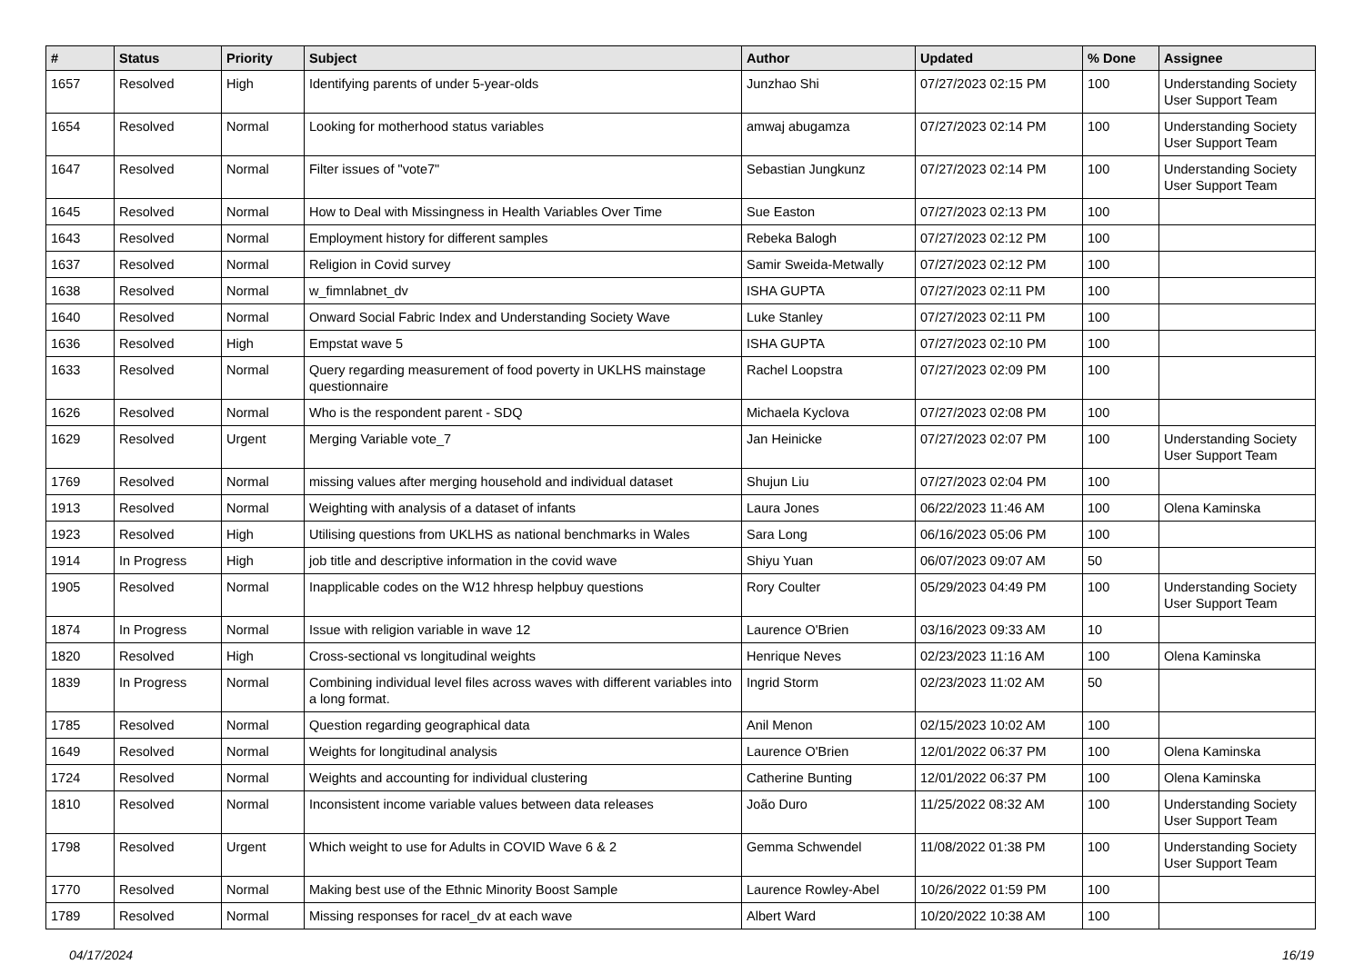| # | Status | Priority | Subject | Author | Updated | % Done | Assignee |
| --- | --- | --- | --- | --- | --- | --- | --- |
| 1657 | Resolved | High | Identifying parents of under 5-year-olds | Junzhao Shi | 07/27/2023 02:15 PM | 100 | Understanding Society User Support Team |
| 1654 | Resolved | Normal | Looking for motherhood status variables | amwaj abugamza | 07/27/2023 02:14 PM | 100 | Understanding Society User Support Team |
| 1647 | Resolved | Normal | Filter issues of "vote7" | Sebastian Jungkunz | 07/27/2023 02:14 PM | 100 | Understanding Society User Support Team |
| 1645 | Resolved | Normal | How to Deal with Missingness in Health Variables Over Time | Sue Easton | 07/27/2023 02:13 PM | 100 | |
| 1643 | Resolved | Normal | Employment history for different samples | Rebeka Balogh | 07/27/2023 02:12 PM | 100 | |
| 1637 | Resolved | Normal | Religion in Covid survey | Samir Sweida-Metwally | 07/27/2023 02:12 PM | 100 | |
| 1638 | Resolved | Normal | w_fimnlabnet_dv | ISHA GUPTA | 07/27/2023 02:11 PM | 100 | |
| 1640 | Resolved | Normal | Onward Social Fabric Index and Understanding Society Wave | Luke Stanley | 07/27/2023 02:11 PM | 100 | |
| 1636 | Resolved | High | Empstat wave 5 | ISHA GUPTA | 07/27/2023 02:10 PM | 100 | |
| 1633 | Resolved | Normal | Query regarding measurement of food poverty in UKLHS mainstage questionnaire | Rachel Loopstra | 07/27/2023 02:09 PM | 100 | |
| 1626 | Resolved | Normal | Who is the respondent parent - SDQ | Michaela Kyclova | 07/27/2023 02:08 PM | 100 | |
| 1629 | Resolved | Urgent | Merging Variable vote_7 | Jan Heinicke | 07/27/2023 02:07 PM | 100 | Understanding Society User Support Team |
| 1769 | Resolved | Normal | missing values after merging household and individual dataset | Shujun Liu | 07/27/2023 02:04 PM | 100 | |
| 1913 | Resolved | Normal | Weighting with analysis of a dataset of infants | Laura Jones | 06/22/2023 11:46 AM | 100 | Olena Kaminska |
| 1923 | Resolved | High | Utilising questions from UKLHS as national benchmarks in Wales | Sara Long | 06/16/2023 05:06 PM | 100 | |
| 1914 | In Progress | High | job title and descriptive information in the covid wave | Shiyu Yuan | 06/07/2023 09:07 AM | 50 | |
| 1905 | Resolved | Normal | Inapplicable codes on the W12 hhresp helpbuy questions | Rory Coulter | 05/29/2023 04:49 PM | 100 | Understanding Society User Support Team |
| 1874 | In Progress | Normal | Issue with religion variable in wave 12 | Laurence O'Brien | 03/16/2023 09:33 AM | 10 | |
| 1820 | Resolved | High | Cross-sectional vs longitudinal weights | Henrique Neves | 02/23/2023 11:16 AM | 100 | Olena Kaminska |
| 1839 | In Progress | Normal | Combining individual level files across waves with different variables into a long format. | Ingrid Storm | 02/23/2023 11:02 AM | 50 | |
| 1785 | Resolved | Normal | Question regarding geographical data | Anil Menon | 02/15/2023 10:02 AM | 100 | |
| 1649 | Resolved | Normal | Weights for longitudinal analysis | Laurence O'Brien | 12/01/2022 06:37 PM | 100 | Olena Kaminska |
| 1724 | Resolved | Normal | Weights and accounting for individual clustering | Catherine Bunting | 12/01/2022 06:37 PM | 100 | Olena Kaminska |
| 1810 | Resolved | Normal | Inconsistent income variable values between data releases | João Duro | 11/25/2022 08:32 AM | 100 | Understanding Society User Support Team |
| 1798 | Resolved | Urgent | Which weight to use for Adults in COVID Wave 6 & 2 | Gemma Schwendel | 11/08/2022 01:38 PM | 100 | Understanding Society User Support Team |
| 1770 | Resolved | Normal | Making best use of the Ethnic Minority Boost Sample | Laurence Rowley-Abel | 10/26/2022 01:59 PM | 100 | |
| 1789 | Resolved | Normal | Missing responses for racel_dv at each wave | Albert Ward | 10/20/2022 10:38 AM | 100 | |
04/17/2024 16/19